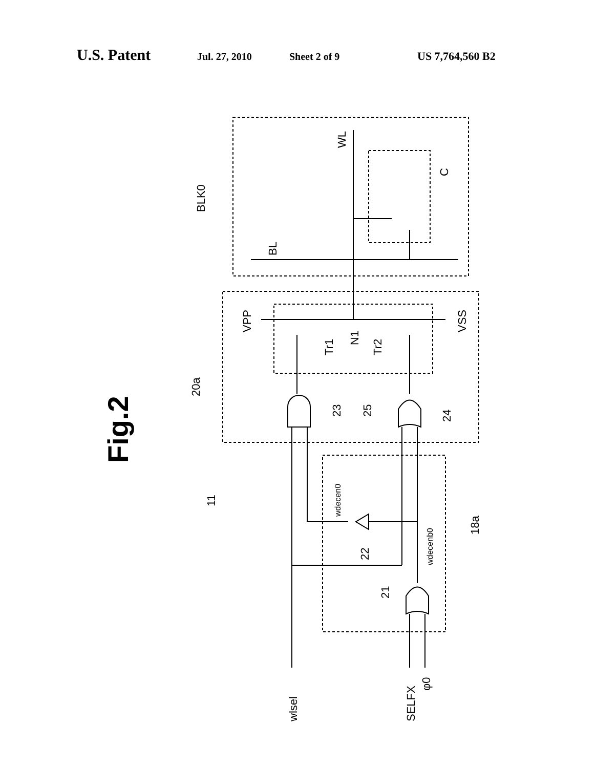U.S. Patent Jul. 27, 2010 Sheet 2 of 9 US 7,764,560 B2
BLK0
WL
BL
C
VPP
VSS
Tr1
N1
Tr2
20a
23
25
24
11
wdecen0
wdecenb0
18a
22
21
wlsel
SELFX
φ0
Fig.2